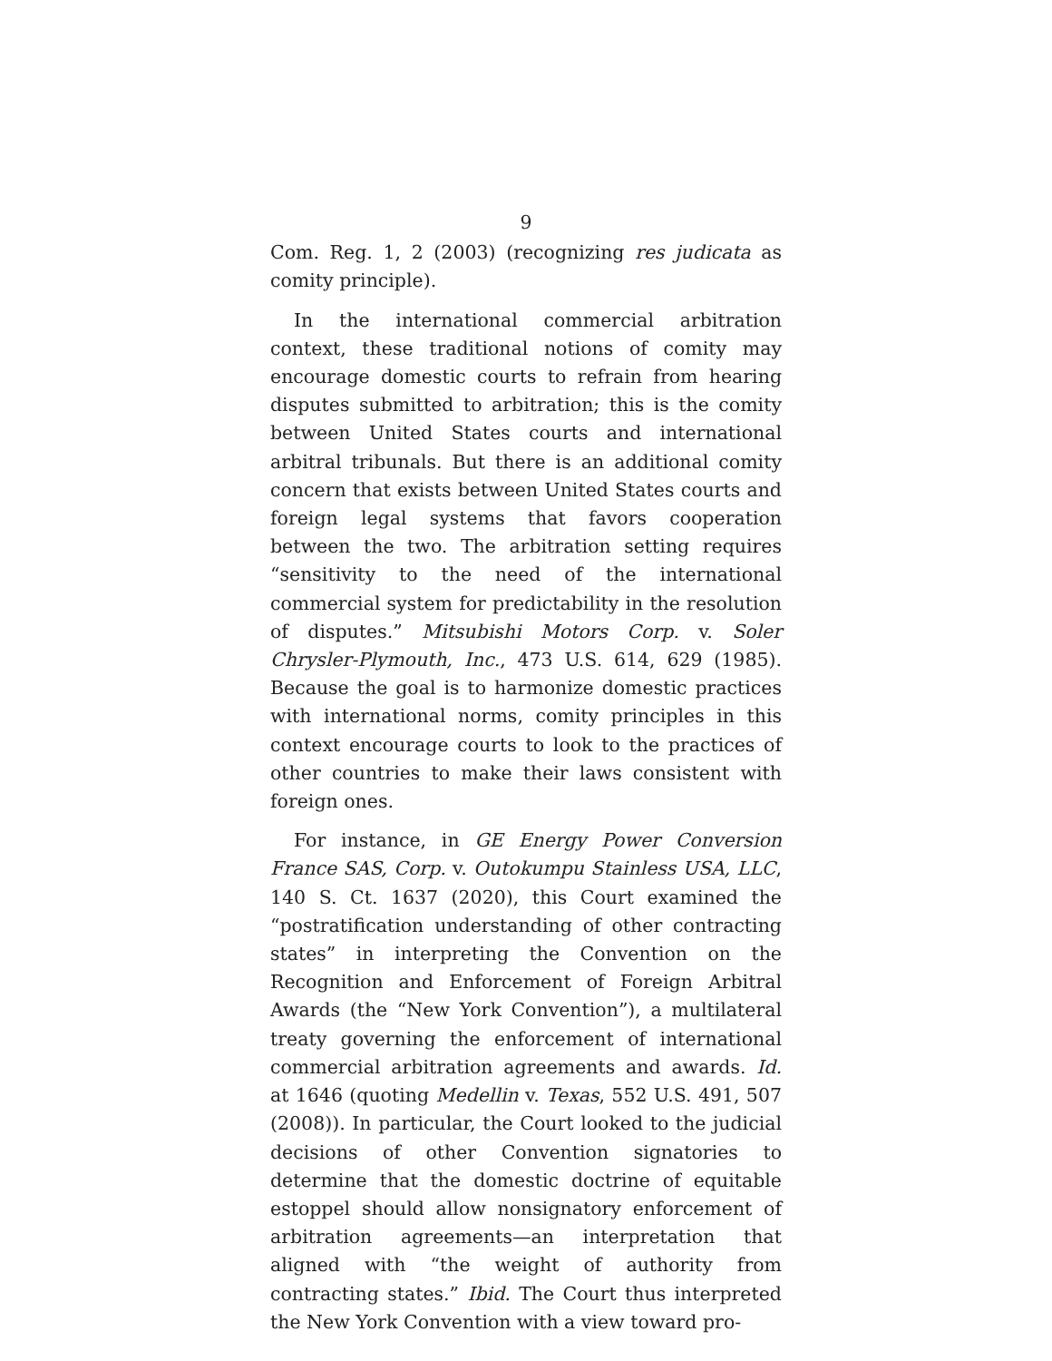9
Com. Reg. 1, 2 (2003) (recognizing res judicata as comity principle).
In the international commercial arbitration context, these traditional notions of comity may encourage domestic courts to refrain from hearing disputes submitted to arbitration; this is the comity between United States courts and international arbitral tribunals. But there is an additional comity concern that exists between United States courts and foreign legal systems that favors cooperation between the two. The arbitration setting requires “sensitivity to the need of the international commercial system for predictability in the resolution of disputes.” Mitsubishi Motors Corp. v. Soler Chrysler-Plymouth, Inc., 473 U.S. 614, 629 (1985). Because the goal is to harmonize domestic practices with international norms, comity principles in this context encourage courts to look to the practices of other countries to make their laws consistent with foreign ones.
For instance, in GE Energy Power Conversion France SAS, Corp. v. Outokumpu Stainless USA, LLC, 140 S. Ct. 1637 (2020), this Court examined the “postratification understanding of other contracting states” in interpreting the Convention on the Recognition and Enforcement of Foreign Arbitral Awards (the “New York Convention”), a multilateral treaty governing the enforcement of international commercial arbitration agreements and awards. Id. at 1646 (quoting Medellin v. Texas, 552 U.S. 491, 507 (2008)). In particular, the Court looked to the judicial decisions of other Convention signatories to determine that the domestic doctrine of equitable estoppel should allow nonsignatory enforcement of arbitration agreements—an interpretation that aligned with “the weight of authority from contracting states.” Ibid. The Court thus interpreted the New York Convention with a view toward pro-